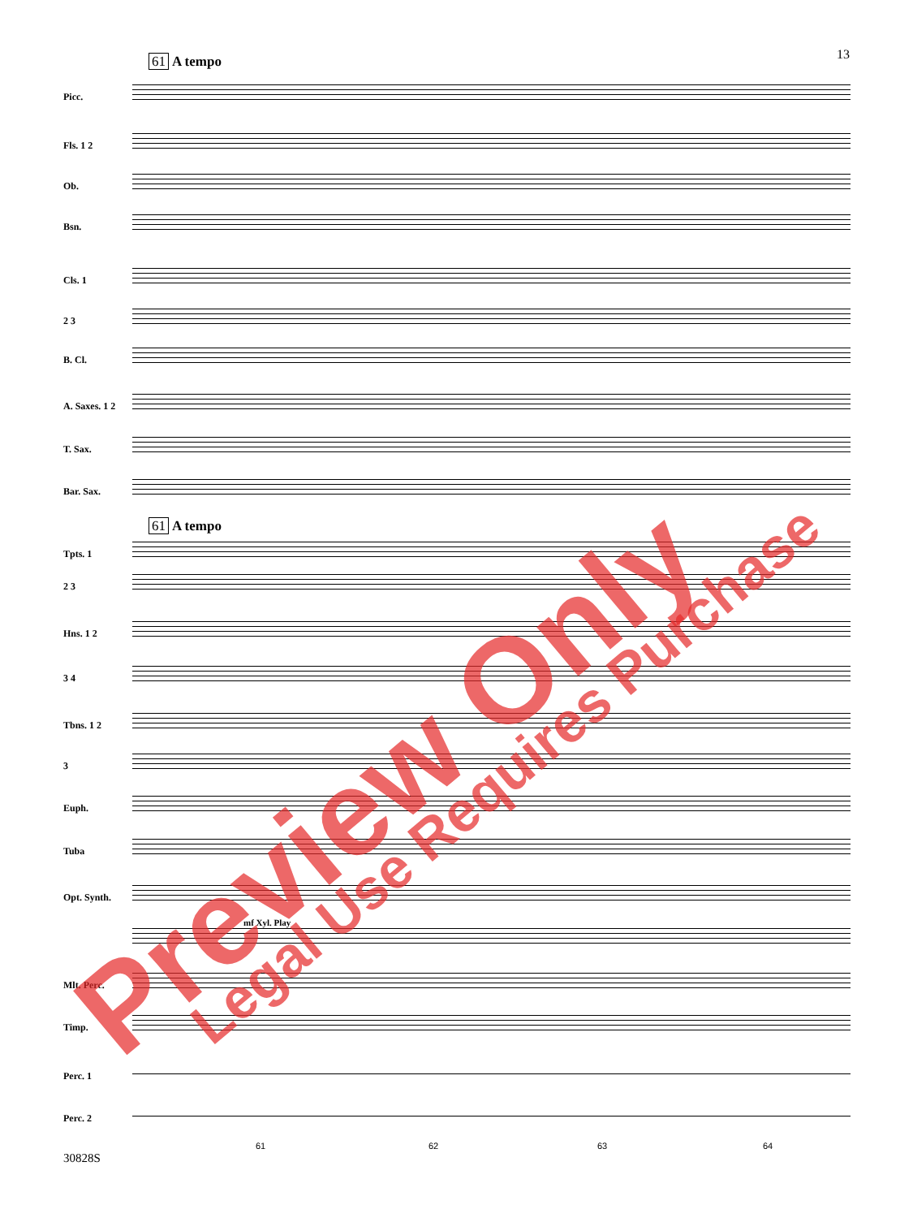13 61 A tempo
61 A tempo
Picc.
Fls. 1 2
Ob.
Bsn.
Cls. 1
2 3
B. Cl.
A. Saxes. 1 2
T. Sax.
Bar. Sax.
Tpts. 1
2 3
Hns. 1 2
3 4
Tbns. 1 2
3
Euph.
Tuba
Opt. Synth.
Mlt. Perc.
Timp.
Perc. 1
Perc. 2
mf Xyl. Play
61 62 63 64
30828S
Preview Only Legal Use Requires Purchase